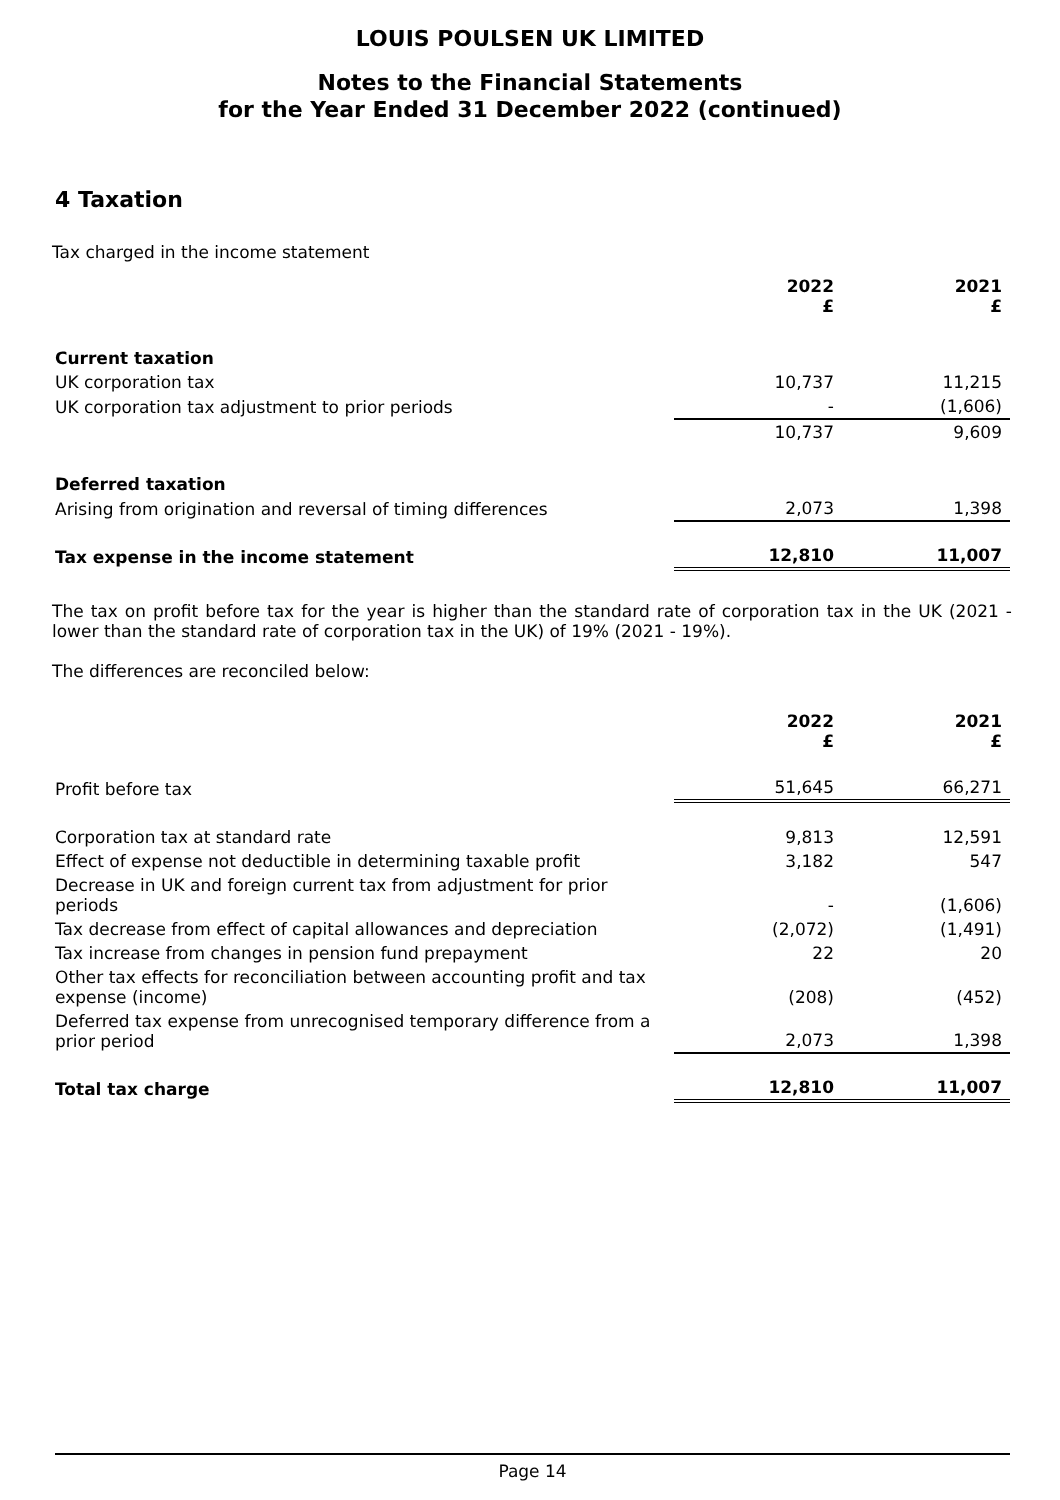LOUIS POULSEN UK LIMITED
Notes to the Financial Statements
for the Year Ended 31 December 2022 (continued)
4 Taxation
Tax charged in the income statement
| | 2022 £ | 2021 £ |
| --- | --- | --- |
| Current taxation | | |
| UK corporation tax | 10,737 | 11,215 |
| UK corporation tax adjustment to prior periods | - | (1,606) |
| | 10,737 | 9,609 |
| Deferred taxation | | |
| Arising from origination and reversal of timing differences | 2,073 | 1,398 |
| Tax expense in the income statement | 12,810 | 11,007 |
The tax on profit before tax for the year is higher than the standard rate of corporation tax in the UK (2021 - lower than the standard rate of corporation tax in the UK) of 19% (2021 - 19%).
The differences are reconciled below:
| | 2022 £ | 2021 £ |
| --- | --- | --- |
| Profit before tax | 51,645 | 66,271 |
| Corporation tax at standard rate | 9,813 | 12,591 |
| Effect of expense not deductible in determining taxable profit | 3,182 | 547 |
| Decrease in UK and foreign current tax from adjustment for prior periods | - | (1,606) |
| Tax decrease from effect of capital allowances and depreciation | (2,072) | (1,491) |
| Tax increase from changes in pension fund prepayment | 22 | 20 |
| Other tax effects for reconciliation between accounting profit and tax expense (income) | (208) | (452) |
| Deferred tax expense from unrecognised temporary difference from a prior period | 2,073 | 1,398 |
| Total tax charge | 12,810 | 11,007 |
Page 14